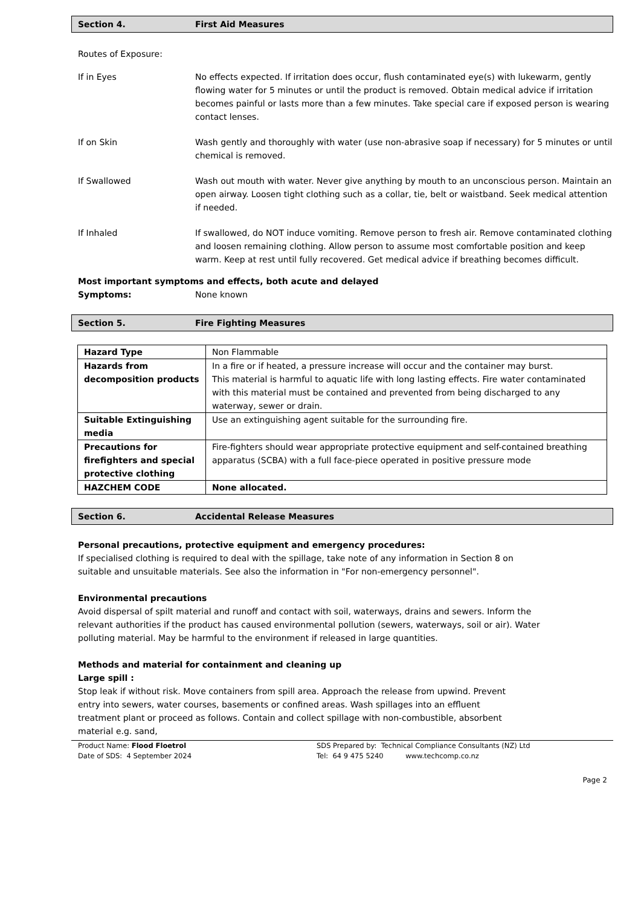Section 4. First Aid Measures
Routes of Exposure:
If in Eyes No effects expected. If irritation does occur, flush contaminated eye(s) with lukewarm, gently flowing water for 5 minutes or until the product is removed. Obtain medical advice if irritation becomes painful or lasts more than a few minutes. Take special care if exposed person is wearing contact lenses.
If on Skin Wash gently and thoroughly with water (use non-abrasive soap if necessary) for 5 minutes or until chemical is removed.
If Swallowed Wash out mouth with water. Never give anything by mouth to an unconscious person. Maintain an open airway. Loosen tight clothing such as a collar, tie, belt or waistband. Seek medical attention if needed.
If Inhaled If swallowed, do NOT induce vomiting. Remove person to fresh air. Remove contaminated clothing and loosen remaining clothing. Allow person to assume most comfortable position and keep warm. Keep at rest until fully recovered. Get medical advice if breathing becomes difficult.
Most important symptoms and effects, both acute and delayed
Symptoms: None known
Section 5. Fire Fighting Measures
| Hazard Type | Non Flammable |
| Hazards from decomposition products | In a fire or if heated, a pressure increase will occur and the container may burst. This material is harmful to aquatic life with long lasting effects. Fire water contaminated with this material must be contained and prevented from being discharged to any waterway, sewer or drain. |
| Suitable Extinguishing media | Use an extinguishing agent suitable for the surrounding fire. |
| Precautions for firefighters and special protective clothing | Fire-fighters should wear appropriate protective equipment and self-contained breathing apparatus (SCBA) with a full face-piece operated in positive pressure mode |
| HAZCHEM CODE | None allocated. |
Section 6. Accidental Release Measures
Personal precautions, protective equipment and emergency procedures:
If specialised clothing is required to deal with the spillage, take note of any information in Section 8 on suitable and unsuitable materials. See also the information in "For non-emergency personnel".
Environmental precautions
Avoid dispersal of spilt material and runoff and contact with soil, waterways, drains and sewers. Inform the relevant authorities if the product has caused environmental pollution (sewers, waterways, soil or air). Water polluting material. May be harmful to the environment if released in large quantities.
Methods and material for containment and cleaning up
Large spill :
Stop leak if without risk. Move containers from spill area. Approach the release from upwind. Prevent entry into sewers, water courses, basements or confined areas. Wash spillages into an effluent treatment plant or proceed as follows. Contain and collect spillage with non-combustible, absorbent material e.g. sand,
Product Name: Flood Floetrol
Date of SDS: 4 September 2024
SDS Prepared by: Technical Compliance Consultants (NZ) Ltd
Tel: 64 9 475 5240 www.techcomp.co.nz
Page 2